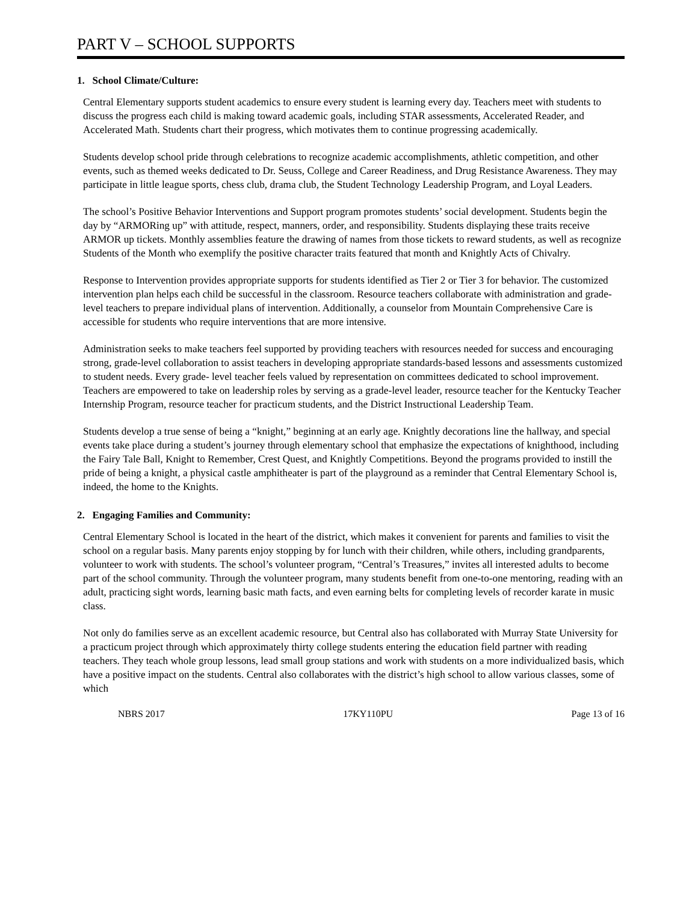PART V – SCHOOL SUPPORTS
1. School Climate/Culture:
Central Elementary supports student academics to ensure every student is learning every day. Teachers meet with students to discuss the progress each child is making toward academic goals, including STAR assessments, Accelerated Reader, and Accelerated Math. Students chart their progress, which motivates them to continue progressing academically.
Students develop school pride through celebrations to recognize academic accomplishments, athletic competition, and other events, such as themed weeks dedicated to Dr. Seuss, College and Career Readiness, and Drug Resistance Awareness. They may participate in little league sports, chess club, drama club, the Student Technology Leadership Program, and Loyal Leaders.
The school’s Positive Behavior Interventions and Support program promotes students’ social development. Students begin the day by “ARMORing up” with attitude, respect, manners, order, and responsibility. Students displaying these traits receive ARMOR up tickets. Monthly assemblies feature the drawing of names from those tickets to reward students, as well as recognize Students of the Month who exemplify the positive character traits featured that month and Knightly Acts of Chivalry.
Response to Intervention provides appropriate supports for students identified as Tier 2 or Tier 3 for behavior. The customized intervention plan helps each child be successful in the classroom. Resource teachers collaborate with administration and grade-level teachers to prepare individual plans of intervention. Additionally, a counselor from Mountain Comprehensive Care is accessible for students who require interventions that are more intensive.
Administration seeks to make teachers feel supported by providing teachers with resources needed for success and encouraging strong, grade-level collaboration to assist teachers in developing appropriate standards-based lessons and assessments customized to student needs. Every grade- level teacher feels valued by representation on committees dedicated to school improvement. Teachers are empowered to take on leadership roles by serving as a grade-level leader, resource teacher for the Kentucky Teacher Internship Program, resource teacher for practicum students, and the District Instructional Leadership Team.
Students develop a true sense of being a “knight,” beginning at an early age. Knightly decorations line the hallway, and special events take place during a student’s journey through elementary school that emphasize the expectations of knighthood, including the Fairy Tale Ball, Knight to Remember, Crest Quest, and Knightly Competitions. Beyond the programs provided to instill the pride of being a knight, a physical castle amphitheater is part of the playground as a reminder that Central Elementary School is, indeed, the home to the Knights.
2. Engaging Families and Community:
Central Elementary School is located in the heart of the district, which makes it convenient for parents and families to visit the school on a regular basis. Many parents enjoy stopping by for lunch with their children, while others, including grandparents, volunteer to work with students. The school’s volunteer program, “Central’s Treasures,” invites all interested adults to become part of the school community. Through the volunteer program, many students benefit from one-to-one mentoring, reading with an adult, practicing sight words, learning basic math facts, and even earning belts for completing levels of recorder karate in music class.
Not only do families serve as an excellent academic resource, but Central also has collaborated with Murray State University for a practicum project through which approximately thirty college students entering the education field partner with reading teachers. They teach whole group lessons, lead small group stations and work with students on a more individualized basis, which have a positive impact on the students. Central also collaborates with the district’s high school to allow various classes, some of which
NBRS 2017 17KY110PU Page 13 of 16